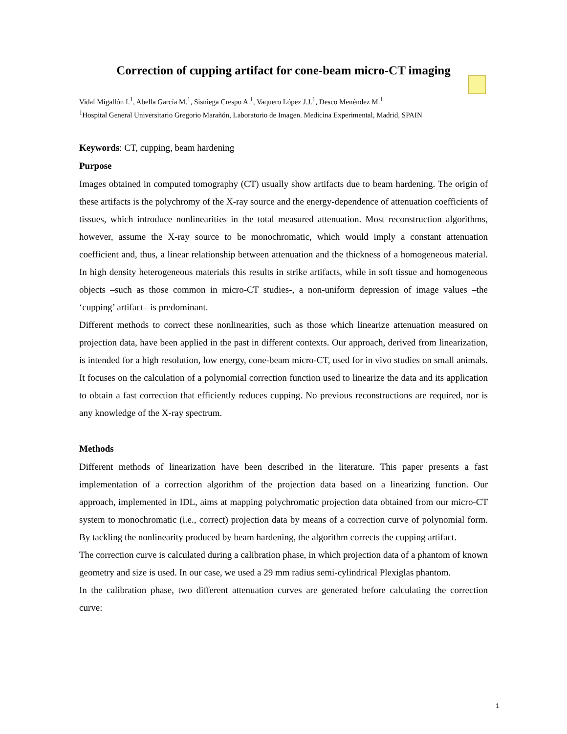Correction of cupping artifact for cone-beam micro-CT imaging
Vidal Migallón I.<sup>1</sup>, Abella García M.<sup>1</sup>, Sisniega Crespo A.<sup>1</sup>, Vaquero López J.J.<sup>1</sup>, Desco Menéndez M.<sup>1</sup>
<sup>1</sup> Hospital General Universitario Gregorio Marañón, Laboratorio de Imagen. Medicina Experimental, Madrid, SPAIN
Keywords: CT, cupping, beam hardening
Purpose
Images obtained in computed tomography (CT) usually show artifacts due to beam hardening. The origin of these artifacts is the polychromy of the X-ray source and the energy-dependence of attenuation coefficients of tissues, which introduce nonlinearities in the total measured attenuation. Most reconstruction algorithms, however, assume the X-ray source to be monochromatic, which would imply a constant attenuation coefficient and, thus, a linear relationship between attenuation and the thickness of a homogeneous material. In high density heterogeneous materials this results in strike artifacts, while in soft tissue and homogeneous objects –such as those common in micro-CT studies-, a non-uniform depression of image values –the ‘cupping’ artifact– is predominant.
Different methods to correct these nonlinearities, such as those which linearize attenuation measured on projection data, have been applied in the past in different contexts. Our approach, derived from linearization, is intended for a high resolution, low energy, cone-beam micro-CT, used for in vivo studies on small animals. It focuses on the calculation of a polynomial correction function used to linearize the data and its application to obtain a fast correction that efficiently reduces cupping. No previous reconstructions are required, nor is any knowledge of the X-ray spectrum.
Methods
Different methods of linearization have been described in the literature. This paper presents a fast implementation of a correction algorithm of the projection data based on a linearizing function. Our approach, implemented in IDL, aims at mapping polychromatic projection data obtained from our micro-CT system to monochromatic (i.e., correct) projection data by means of a correction curve of polynomial form. By tackling the nonlinearity produced by beam hardening, the algorithm corrects the cupping artifact.
The correction curve is calculated during a calibration phase, in which projection data of a phantom of known geometry and size is used. In our case, we used a 29 mm radius semi-cylindrical Plexiglas phantom.
In the calibration phase, two different attenuation curves are generated before calculating the correction curve:
1